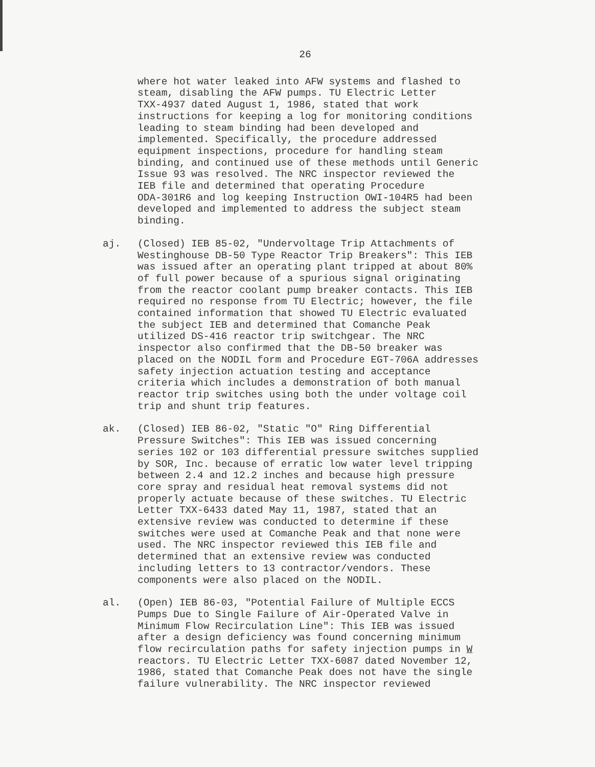26
where hot water leaked into AFW systems and flashed to steam, disabling the AFW pumps. TU Electric Letter TXX-4937 dated August 1, 1986, stated that work instructions for keeping a log for monitoring conditions leading to steam binding had been developed and implemented. Specifically, the procedure addressed equipment inspections, procedure for handling steam binding, and continued use of these methods until Generic Issue 93 was resolved. The NRC inspector reviewed the IEB file and determined that operating Procedure ODA-301R6 and log keeping Instruction OWI-104R5 had been developed and implemented to address the subject steam binding.
aj. (Closed) IEB 85-02, "Undervoltage Trip Attachments of Westinghouse DB-50 Type Reactor Trip Breakers": This IEB was issued after an operating plant tripped at about 80% of full power because of a spurious signal originating from the reactor coolant pump breaker contacts. This IEB required no response from TU Electric; however, the file contained information that showed TU Electric evaluated the subject IEB and determined that Comanche Peak utilized DS-416 reactor trip switchgear. The NRC inspector also confirmed that the DB-50 breaker was placed on the NODIL form and Procedure EGT-706A addresses safety injection actuation testing and acceptance criteria which includes a demonstration of both manual reactor trip switches using both the under voltage coil trip and shunt trip features.
ak. (Closed) IEB 86-02, "Static "O" Ring Differential Pressure Switches": This IEB was issued concerning series 102 or 103 differential pressure switches supplied by SOR, Inc. because of erratic low water level tripping between 2.4 and 12.2 inches and because high pressure core spray and residual heat removal systems did not properly actuate because of these switches. TU Electric Letter TXX-6433 dated May 11, 1987, stated that an extensive review was conducted to determine if these switches were used at Comanche Peak and that none were used. The NRC inspector reviewed this IEB file and determined that an extensive review was conducted including letters to 13 contractor/vendors. These components were also placed on the NODIL.
al. (Open) IEB 86-03, "Potential Failure of Multiple ECCS Pumps Due to Single Failure of Air-Operated Valve in Minimum Flow Recirculation Line": This IEB was issued after a design deficiency was found concerning minimum flow recirculation paths for safety injection pumps in W reactors. TU Electric Letter TXX-6087 dated November 12, 1986, stated that Comanche Peak does not have the single failure vulnerability. The NRC inspector reviewed